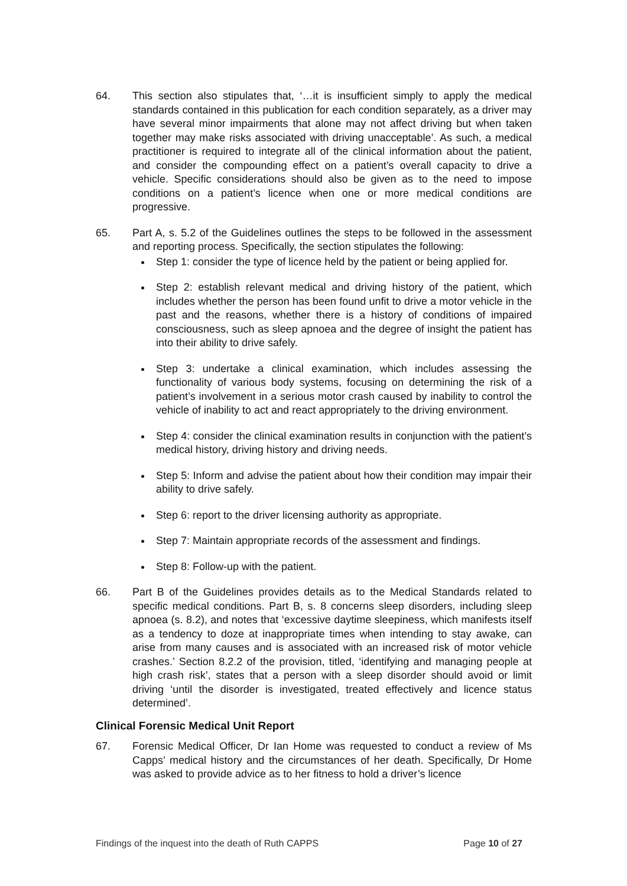64. This section also stipulates that, ‘…it is insufficient simply to apply the medical standards contained in this publication for each condition separately, as a driver may have several minor impairments that alone may not affect driving but when taken together may make risks associated with driving unacceptable’. As such, a medical practitioner is required to integrate all of the clinical information about the patient, and consider the compounding effect on a patient’s overall capacity to drive a vehicle. Specific considerations should also be given as to the need to impose conditions on a patient’s licence when one or more medical conditions are progressive.
65. Part A, s. 5.2 of the Guidelines outlines the steps to be followed in the assessment and reporting process. Specifically, the section stipulates the following:
Step 1: consider the type of licence held by the patient or being applied for.
Step 2: establish relevant medical and driving history of the patient, which includes whether the person has been found unfit to drive a motor vehicle in the past and the reasons, whether there is a history of conditions of impaired consciousness, such as sleep apnoea and the degree of insight the patient has into their ability to drive safely.
Step 3: undertake a clinical examination, which includes assessing the functionality of various body systems, focusing on determining the risk of a patient’s involvement in a serious motor crash caused by inability to control the vehicle of inability to act and react appropriately to the driving environment.
Step 4: consider the clinical examination results in conjunction with the patient’s medical history, driving history and driving needs.
Step 5: Inform and advise the patient about how their condition may impair their ability to drive safely.
Step 6: report to the driver licensing authority as appropriate.
Step 7: Maintain appropriate records of the assessment and findings.
Step 8: Follow-up with the patient.
66. Part B of the Guidelines provides details as to the Medical Standards related to specific medical conditions. Part B, s. 8 concerns sleep disorders, including sleep apnoea (s. 8.2), and notes that ‘excessive daytime sleepiness, which manifests itself as a tendency to doze at inappropriate times when intending to stay awake, can arise from many causes and is associated with an increased risk of motor vehicle crashes.’ Section 8.2.2 of the provision, titled, ‘identifying and managing people at high crash risk’, states that a person with a sleep disorder should avoid or limit driving ‘until the disorder is investigated, treated effectively and licence status determined’.
Clinical Forensic Medical Unit Report
67. Forensic Medical Officer, Dr Ian Home was requested to conduct a review of Ms Capps’ medical history and the circumstances of her death. Specifically, Dr Home was asked to provide advice as to her fitness to hold a driver’s licence
Findings of the inquest into the death of Ruth CAPPS Page 10 of 27